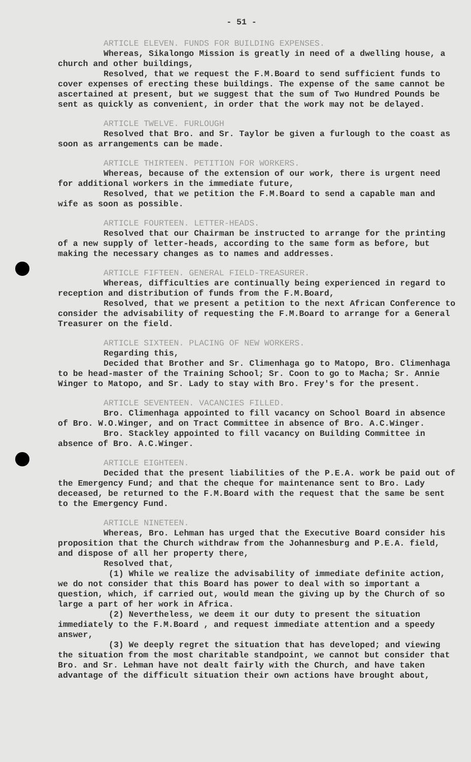- 51 -
ARTICLE ELEVEN. FUNDS FOR BUILDING EXPENSES.
Whereas, Sikalongo Mission is greatly in need of a dwelling house, a church and other buildings,
Resolved, that we request the F.M.Board to send sufficient funds to cover expenses of erecting these buildings. The expense of the same cannot be ascertained at present, but we suggest that the sum of Two Hundred Pounds be sent as quickly as convenient, in order that the work may not be delayed.
ARTICLE TWELVE. FURLOUGH
Resolved that Bro. and Sr. Taylor be given a furlough to the coast as soon as arrangements can be made.
ARTICLE THIRTEEN. PETITION FOR WORKERS.
Whereas, because of the extension of our work, there is urgent need for additional workers in the immediate future,
Resolved, that we petition the F.M.Board to send a capable man and wife as soon as possible.
ARTICLE FOURTEEN. LETTER-HEADS.
Resolved that our Chairman be instructed to arrange for the printing of a new supply of letter-heads, according to the same form as before, but making the necessary changes as to names and addresses.
ARTICLE FIFTEEN. GENERAL FIELD-TREASURER.
Whereas, difficulties are continually being experienced in regard to reception and distribution of funds from the F.M.Board,
Resolved, that we present a petition to the next African Conference to consider the advisability of requesting the F.M.Board to arrange for a General Treasurer on the field.
ARTICLE SIXTEEN. PLACING OF NEW WORKERS.
Regarding this,
Decided that Brother and Sr. Climenhaga go to Matopo, Bro. Climenhaga to be head-master of the Training School; Sr. Coon to go to Macha; Sr. Annie Winger to Matopo, and Sr. Lady to stay with Bro. Frey's for the present.
ARTICLE SEVENTEEN. VACANCIES FILLED.
Bro. Climenhaga appointed to fill vacancy on School Board in absence of Bro. W.O.Winger, and on Tract Committee in absence of Bro. A.C.Winger.
Bro. Stackley appointed to fill vacancy on Building Committee in absence of Bro. A.C.Winger.
ARTICLE EIGHTEEN.
Decided that the present liabilities of the P.E.A. work be paid out of the Emergency Fund; and that the cheque for maintenance sent to Bro. Lady deceased, be returned to the F.M.Board with the request that the same be sent to the Emergency Fund.
ARTICLE NINETEEN.
Whereas, Bro. Lehman has urged that the Executive Board consider his proposition that the Church withdraw from the Johannesburg and P.E.A. field, and dispose of all her property there,
Resolved that,
(1) While we realize the advisability of immediate definite action, we do not consider that this Board has power to deal with so important a question, which, if carried out, would mean the giving up by the Church of so large a part of her work in Africa.
(2) Nevertheless, we deem it our duty to present the situation immediately to the F.M.Board , and request immediate attention and a speedy answer,
(3) We deeply regret the situation that has developed; and viewing the situation from the most charitable standpoint, we cannot but consider that Bro. and Sr. Lehman have not dealt fairly with the Church, and have taken advantage of the difficult situation their own actions have brought about,